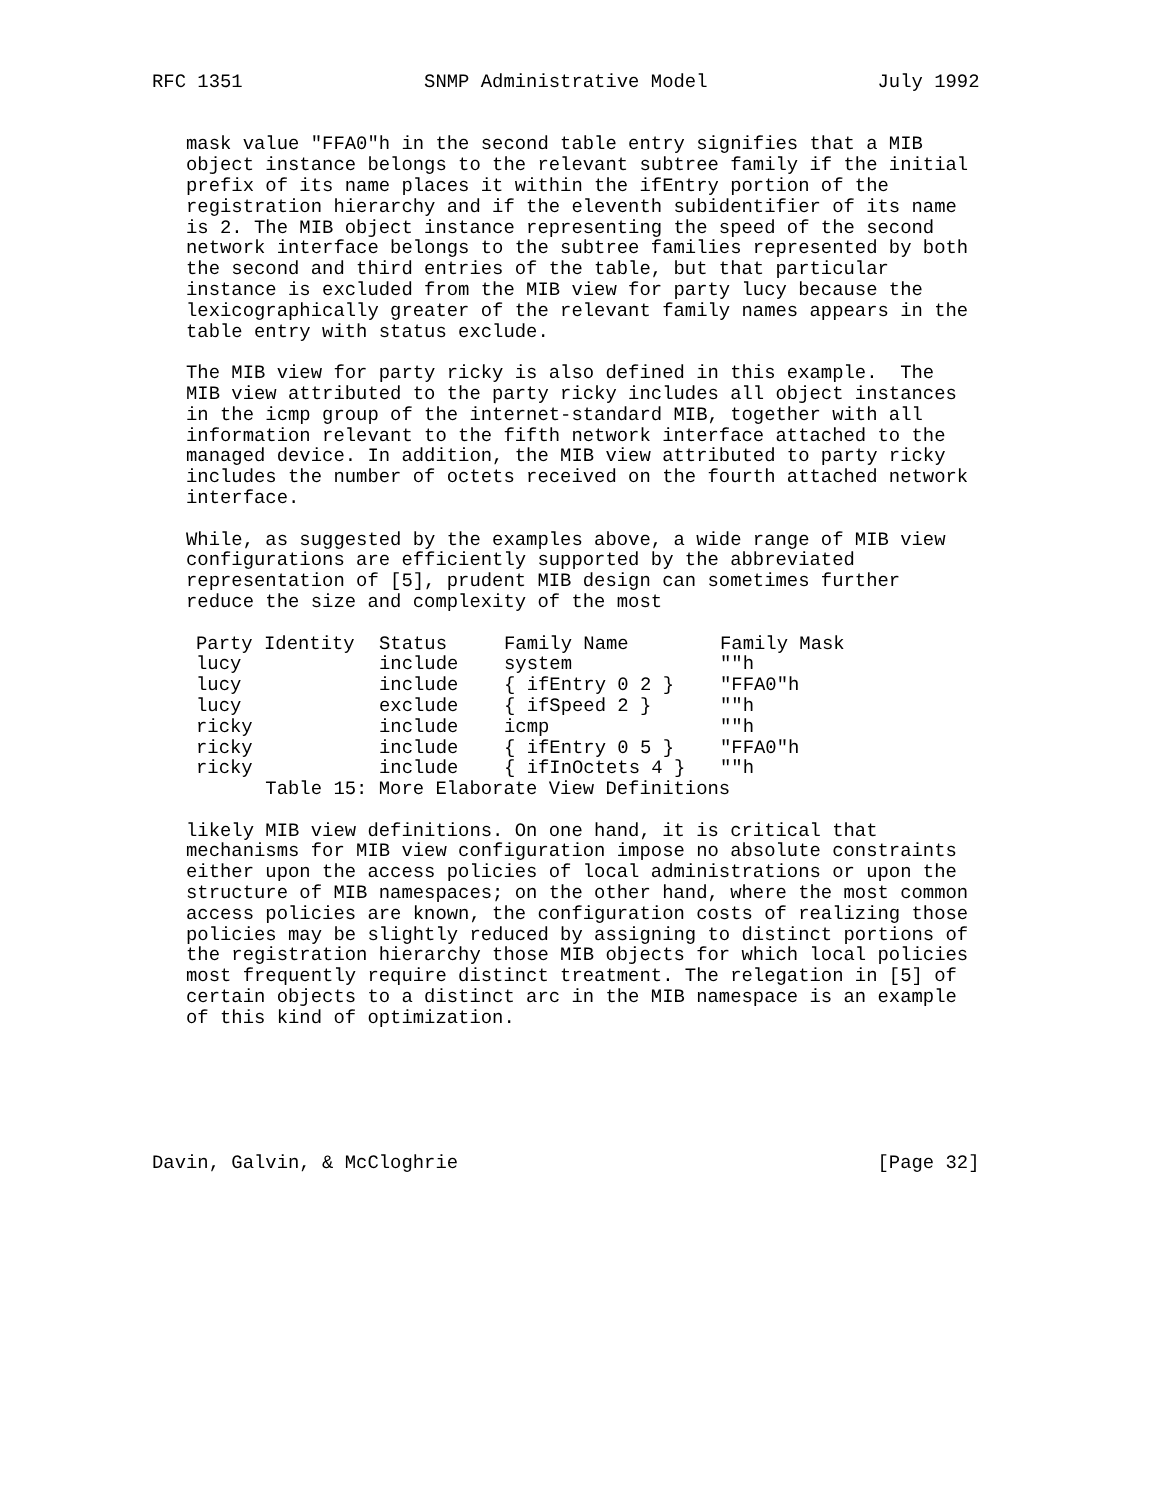RFC 1351                SNMP Administrative Model               July 1992


   mask value "FFA0"h in the second table entry signifies that a MIB
   object instance belongs to the relevant subtree family if the initial
   prefix of its name places it within the ifEntry portion of the
   registration hierarchy and if the eleventh subidentifier of its name
   is 2. The MIB object instance representing the speed of the second
   network interface belongs to the subtree families represented by both
   the second and third entries of the table, but that particular
   instance is excluded from the MIB view for party lucy because the
   lexicographically greater of the relevant family names appears in the
   table entry with status exclude.

   The MIB view for party ricky is also defined in this example.  The
   MIB view attributed to the party ricky includes all object instances
   in the icmp group of the internet-standard MIB, together with all
   information relevant to the fifth network interface attached to the
   managed device. In addition, the MIB view attributed to party ricky
   includes the number of octets received on the fourth attached network
   interface.

   While, as suggested by the examples above, a wide range of MIB view
   configurations are efficiently supported by the abbreviated
   representation of [5], prudent MIB design can sometimes further
   reduce the size and complexity of the most
| Party Identity | Status | Family Name | Family Mask |
| --- | --- | --- | --- |
| lucy | include | system | ""h |
| lucy | include | { ifEntry 0 2 } | "FFA0"h |
| lucy | exclude | { ifSpeed 2 } | ""h |
| ricky | include | icmp | ""h |
| ricky | include | { ifEntry 0 5 } | "FFA0"h |
| ricky | include | { ifInOctets 4 } | ""h |
          Table 15: More Elaborate View Definitions

   likely MIB view definitions. On one hand, it is critical that
   mechanisms for MIB view configuration impose no absolute constraints
   either upon the access policies of local administrations or upon the
   structure of MIB namespaces; on the other hand, where the most common
   access policies are known, the configuration costs of realizing those
   policies may be slightly reduced by assigning to distinct portions of
   the registration hierarchy those MIB objects for which local policies
   most frequently require distinct treatment. The relegation in [5] of
   certain objects to a distinct arc in the MIB namespace is an example
   of this kind of optimization.






Davin, Galvin, & McCloghrie                                     [Page 32]